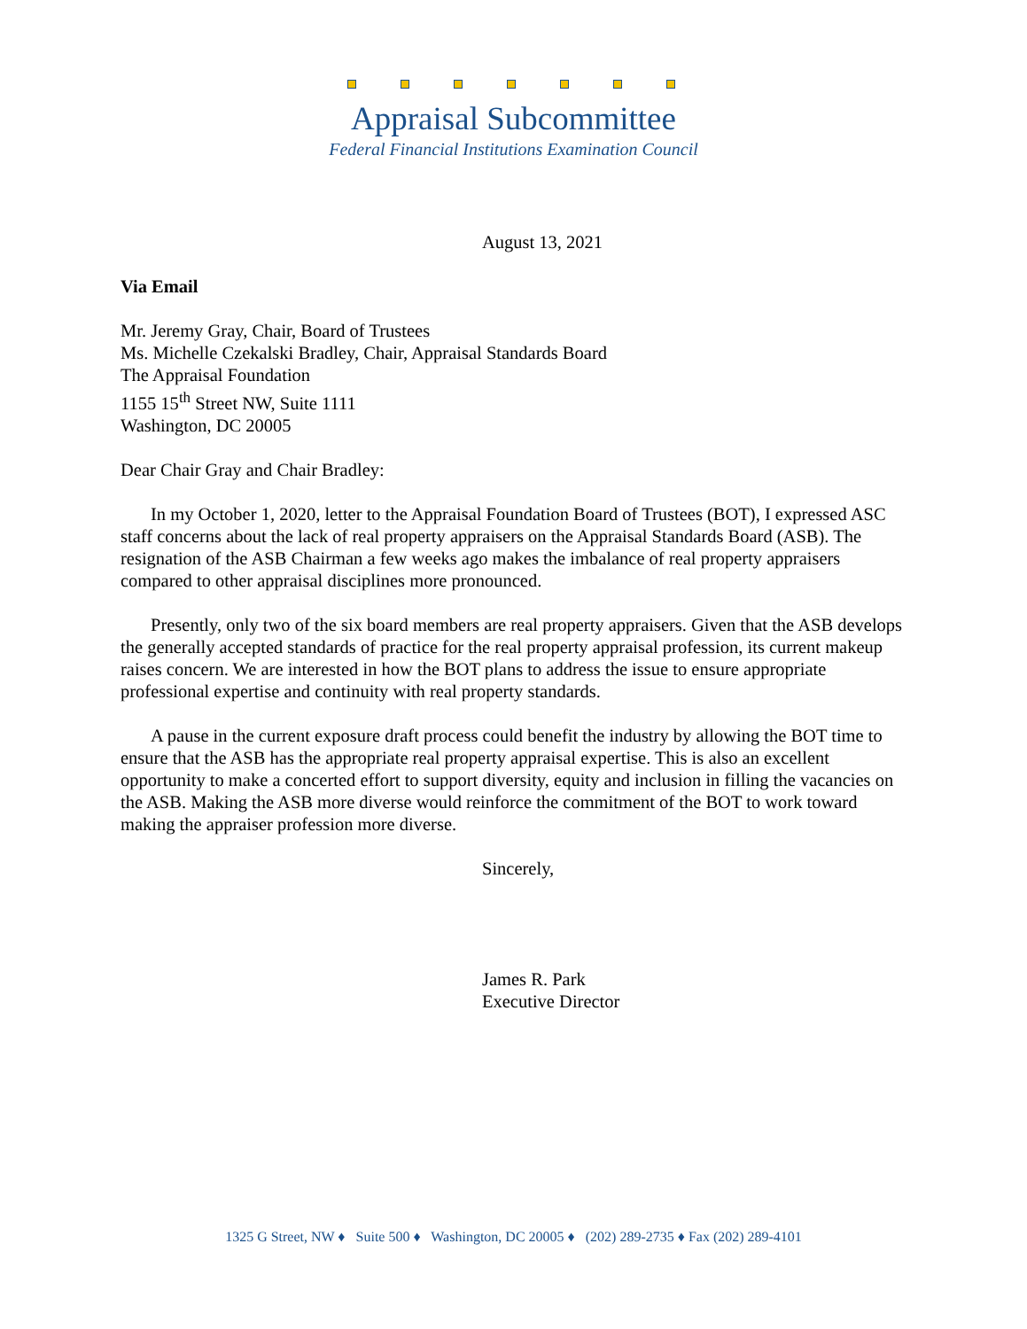Appraisal Subcommittee
Federal Financial Institutions Examination Council
August 13, 2021
Via Email
Mr. Jeremy Gray, Chair, Board of Trustees
Ms. Michelle Czekalski Bradley, Chair, Appraisal Standards Board
The Appraisal Foundation
1155 15<sup>th</sup> Street NW, Suite 1111
Washington, DC 20005
Dear Chair Gray and Chair Bradley:
In my October 1, 2020, letter to the Appraisal Foundation Board of Trustees (BOT), I expressed ASC staff concerns about the lack of real property appraisers on the Appraisal Standards Board (ASB). The resignation of the ASB Chairman a few weeks ago makes the imbalance of real property appraisers compared to other appraisal disciplines more pronounced.
Presently, only two of the six board members are real property appraisers. Given that the ASB develops the generally accepted standards of practice for the real property appraisal profession, its current makeup raises concern. We are interested in how the BOT plans to address the issue to ensure appropriate professional expertise and continuity with real property standards.
A pause in the current exposure draft process could benefit the industry by allowing the BOT time to ensure that the ASB has the appropriate real property appraisal expertise. This is also an excellent opportunity to make a concerted effort to support diversity, equity and inclusion in filling the vacancies on the ASB. Making the ASB more diverse would reinforce the commitment of the BOT to work toward making the appraiser profession more diverse.
Sincerely,
James R. Park
Executive Director
1325 G Street, NW ♦ Suite 500 ♦ Washington, DC 20005 ♦ (202) 289-2735 ♦ Fax (202) 289-4101